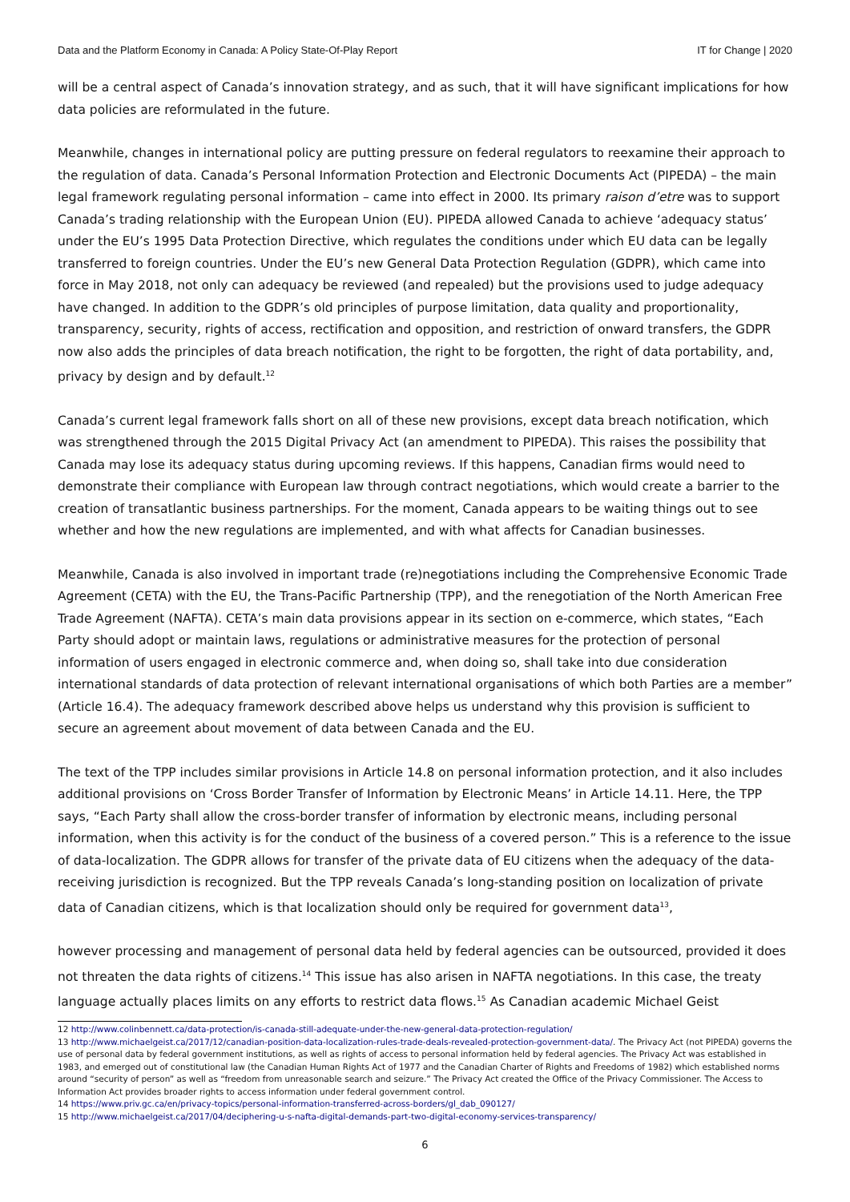Data and the Platform Economy in Canada: A Policy State-Of-Play Report IT for Change | 2020
will be a central aspect of Canada’s innovation strategy, and as such, that it will have significant implications for how data policies are reformulated in the future.
Meanwhile, changes in international policy are putting pressure on federal regulators to reexamine their approach to the regulation of data. Canada’s Personal Information Protection and Electronic Documents Act (PIPEDA) – the main legal framework regulating personal information – came into effect in 2000. Its primary raison d’etre was to support Canada’s trading relationship with the European Union (EU). PIPEDA allowed Canada to achieve ‘adequacy status’ under the EU’s 1995 Data Protection Directive, which regulates the conditions under which EU data can be legally transferred to foreign countries. Under the EU’s new General Data Protection Regulation (GDPR), which came into force in May 2018, not only can adequacy be reviewed (and repealed) but the provisions used to judge adequacy have changed. In addition to the GDPR’s old principles of purpose limitation, data quality and proportionality, transparency, security, rights of access, rectification and opposition, and restriction of onward transfers, the GDPR now also adds the principles of data breach notification, the right to be forgotten, the right of data portability, and, privacy by design and by default.<sup>12</sup>
Canada’s current legal framework falls short on all of these new provisions, except data breach notification, which was strengthened through the 2015 Digital Privacy Act (an amendment to PIPEDA). This raises the possibility that Canada may lose its adequacy status during upcoming reviews. If this happens, Canadian firms would need to demonstrate their compliance with European law through contract negotiations, which would create a barrier to the creation of transatlantic business partnerships. For the moment, Canada appears to be waiting things out to see whether and how the new regulations are implemented, and with what affects for Canadian businesses.
Meanwhile, Canada is also involved in important trade (re)negotiations including the Comprehensive Economic Trade Agreement (CETA) with the EU, the Trans-Pacific Partnership (TPP), and the renegotiation of the North American Free Trade Agreement (NAFTA). CETA’s main data provisions appear in its section on e-commerce, which states, “Each Party should adopt or maintain laws, regulations or administrative measures for the protection of personal information of users engaged in electronic commerce and, when doing so, shall take into due consideration international standards of data protection of relevant international organisations of which both Parties are a member” (Article 16.4). The adequacy framework described above helps us understand why this provision is sufficient to secure an agreement about movement of data between Canada and the EU.
The text of the TPP includes similar provisions in Article 14.8 on personal information protection, and it also includes additional provisions on ‘Cross Border Transfer of Information by Electronic Means’ in Article 14.11. Here, the TPP says, “Each Party shall allow the cross-border transfer of information by electronic means, including personal information, when this activity is for the conduct of the business of a covered person.” This is a reference to the issue of data-localization. The GDPR allows for transfer of the private data of EU citizens when the adequacy of the data-receiving jurisdiction is recognized. But the TPP reveals Canada’s long-standing position on localization of private data of Canadian citizens, which is that localization should only be required for government data<sup>13</sup>,
however processing and management of personal data held by federal agencies can be outsourced, provided it does not threaten the data rights of citizens.<sup>14</sup> This issue has also arisen in NAFTA negotiations. In this case, the treaty language actually places limits on any efforts to restrict data flows.<sup>15</sup> As Canadian academic Michael Geist
12 http://www.colinbennett.ca/data-protection/is-canada-still-adequate-under-the-new-general-data-protection-regulation/
13 http://www.michaelgeist.ca/2017/12/canadian-position-data-localization-rules-trade-deals-revealed-protection-government-data/. The Privacy Act (not PIPEDA) governs the use of personal data by federal government institutions, as well as rights of access to personal information held by federal agencies. The Privacy Act was established in 1983, and emerged out of constitutional law (the Canadian Human Rights Act of 1977 and the Canadian Charter of Rights and Freedoms of 1982) which established norms around “security of person” as well as “freedom from unreasonable search and seizure.” The Privacy Act created the Office of the Privacy Commissioner. The Access to Information Act provides broader rights to access information under federal government control.
14 https://www.priv.gc.ca/en/privacy-topics/personal-information-transferred-across-borders/gl_dab_090127/
15 http://www.michaelgeist.ca/2017/04/deciphering-u-s-nafta-digital-demands-part-two-digital-economy-services-transparency/
6